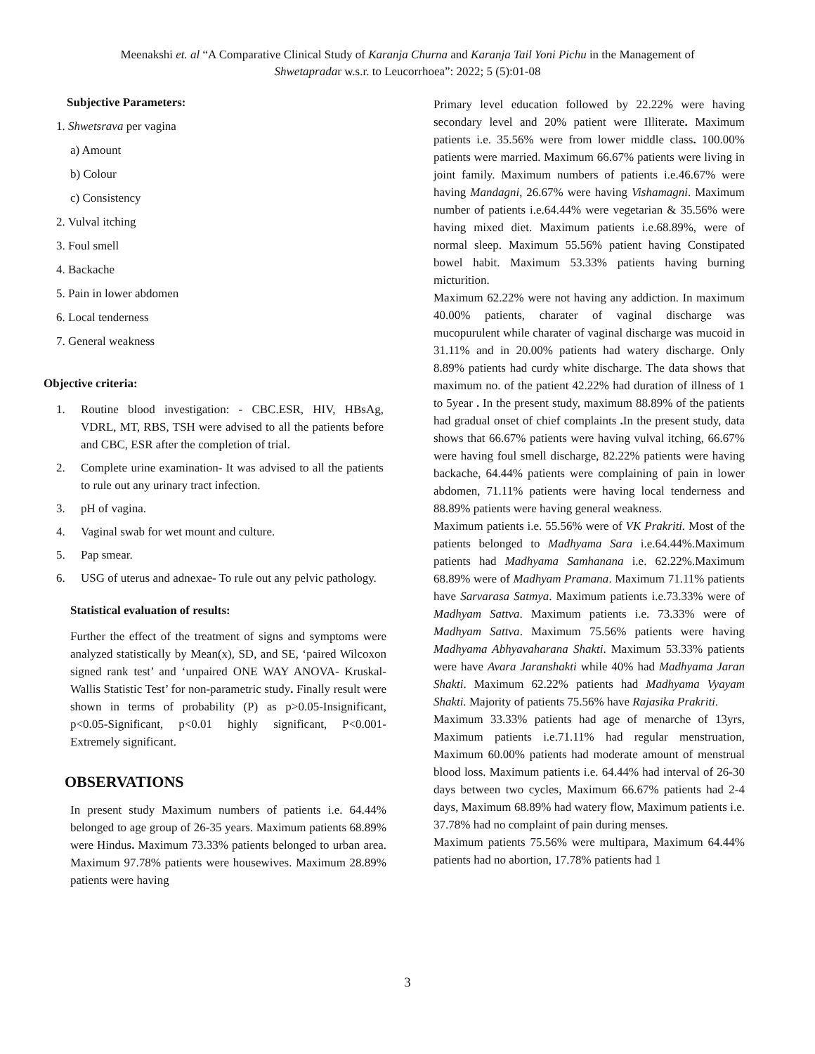Meenakshi et. al “A Comparative Clinical Study of Karanja Churna and Karanja Tail Yoni Pichu in the Management of
Shwetapradar w.s.r. to Leucorrhoea”: 2022; 5 (5):01-08
Subjective Parameters:
1. Shwetsrava per vagina
a) Amount
b) Colour
c) Consistency
2. Vulval itching
3. Foul smell
4. Backache
5. Pain in lower abdomen
6. Local tenderness
7. General weakness
Objective criteria:
1. Routine blood investigation: - CBC.ESR, HIV, HBsAg, VDRL, MT, RBS, TSH were advised to all the patients before and CBC, ESR after the completion of trial.
2. Complete urine examination- It was advised to all the patients to rule out any urinary tract infection.
3. pH of vagina.
4. Vaginal swab for wet mount and culture.
5. Pap smear.
6. USG of uterus and adnexae- To rule out any pelvic pathology.
Statistical evaluation of results:
Further the effect of the treatment of signs and symptoms were analyzed statistically by Mean(x), SD, and SE, ‘paired Wilcoxon signed rank test’ and ‘unpaired ONE WAY ANOVA- Kruskal-Wallis Statistic Test’ for non-parametric study. Finally result were shown in terms of probability (P) as p>0.05-Insignificant, p<0.05-Significant, p<0.01 highly significant, P<0.001- Extremely significant.
OBSERVATIONS
In present study Maximum numbers of patients i.e. 64.44% belonged to age group of 26-35 years. Maximum patients 68.89% were Hindus. Maximum 73.33% patients belonged to urban area. Maximum 97.78% patients were housewives. Maximum 28.89% patients were having
Primary level education followed by 22.22% were having secondary level and 20% patient were Illiterate. Maximum patients i.e. 35.56% were from lower middle class. 100.00% patients were married. Maximum 66.67% patients were living in joint family. Maximum numbers of patients i.e.46.67% were having Mandagni, 26.67% were having Vishamagni. Maximum number of patients i.e.64.44% were vegetarian & 35.56% were having mixed diet. Maximum patients i.e.68.89%, were of normal sleep. Maximum 55.56% patient having Constipated bowel habit. Maximum 53.33% patients having burning micturition.
Maximum 62.22% were not having any addiction. In maximum 40.00% patients, charater of vaginal discharge was mucopurulent while charater of vaginal discharge was mucoid in 31.11% and in 20.00% patients had watery discharge. Only 8.89% patients had curdy white discharge. The data shows that maximum no. of the patient 42.22% had duration of illness of 1 to 5year . In the present study, maximum 88.89% of the patients had gradual onset of chief complaints . In the present study, data shows that 66.67% patients were having vulval itching, 66.67% were having foul smell discharge, 82.22% patients were having backache, 64.44% patients were complaining of pain in lower abdomen, 71.11% patients were having local tenderness and 88.89% patients were having general weakness.
Maximum patients i.e. 55.56% were of VK Prakriti. Most of the patients belonged to Madhyama Sara i.e.64.44%.Maximum patients had Madhyama Samhanana i.e. 62.22%.Maximum 68.89% were of Madhyam Pramana. Maximum 71.11% patients have Sarvarasa Satmya. Maximum patients i.e.73.33% were of Madhyam Sattva. Maximum patients i.e. 73.33% were of Madhyam Sattva. Maximum 75.56% patients were having Madhyama Abhyavaharana Shakti. Maximum 53.33% patients were have Avara Jaranshakti while 40% had Madhyama Jaran Shakti. Maximum 62.22% patients had Madhyama Vyayam Shakti. Majority of patients 75.56% have Rajasika Prakriti.
Maximum 33.33% patients had age of menarche of 13yrs, Maximum patients i.e.71.11% had regular menstruation, Maximum 60.00% patients had moderate amount of menstrual blood loss. Maximum patients i.e. 64.44% had interval of 26-30 days between two cycles, Maximum 66.67% patients had 2-4 days, Maximum 68.89% had watery flow, Maximum patients i.e. 37.78% had no complaint of pain during menses.
Maximum patients 75.56% were multipara, Maximum 64.44% patients had no abortion, 17.78% patients had 1
3